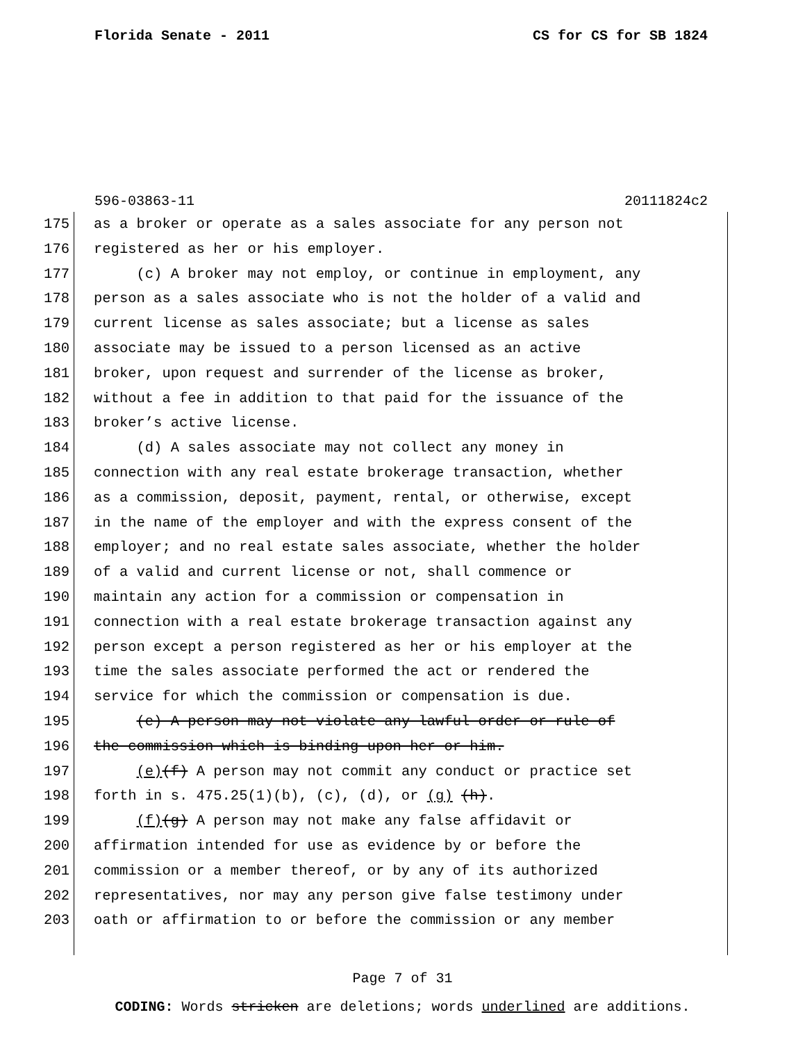Florida Senate - 2011 CS for CS for SB 1824
596-03863-11 20111824c2
175 as a broker or operate as a sales associate for any person not
176 registered as her or his employer.
177 (c) A broker may not employ, or continue in employment, any
178 person as a sales associate who is not the holder of a valid and
179 current license as sales associate; but a license as sales
180 associate may be issued to a person licensed as an active
181 broker, upon request and surrender of the license as broker,
182 without a fee in addition to that paid for the issuance of the
183 broker’s active license.
184 (d) A sales associate may not collect any money in
185 connection with any real estate brokerage transaction, whether
186 as a commission, deposit, payment, rental, or otherwise, except
187 in the name of the employer and with the express consent of the
188 employer; and no real estate sales associate, whether the holder
189 of a valid and current license or not, shall commence or
190 maintain any action for a commission or compensation in
191 connection with a real estate brokerage transaction against any
192 person except a person registered as her or his employer at the
193 time the sales associate performed the act or rendered the
194 service for which the commission or compensation is due.
195 (e) A person may not violate any lawful order or rule of
196 the commission which is binding upon her or him.
197 (e)(f) A person may not commit any conduct or practice set
198 forth in s. 475.25(1)(b), (c), (d), or (g) (h).
199 (f)(g) A person may not make any false affidavit or
200 affirmation intended for use as evidence by or before the
201 commission or a member thereof, or by any of its authorized
202 representatives, nor may any person give false testimony under
203 oath or affirmation to or before the commission or any member
Page 7 of 31
CODING: Words stricken are deletions; words underlined are additions.